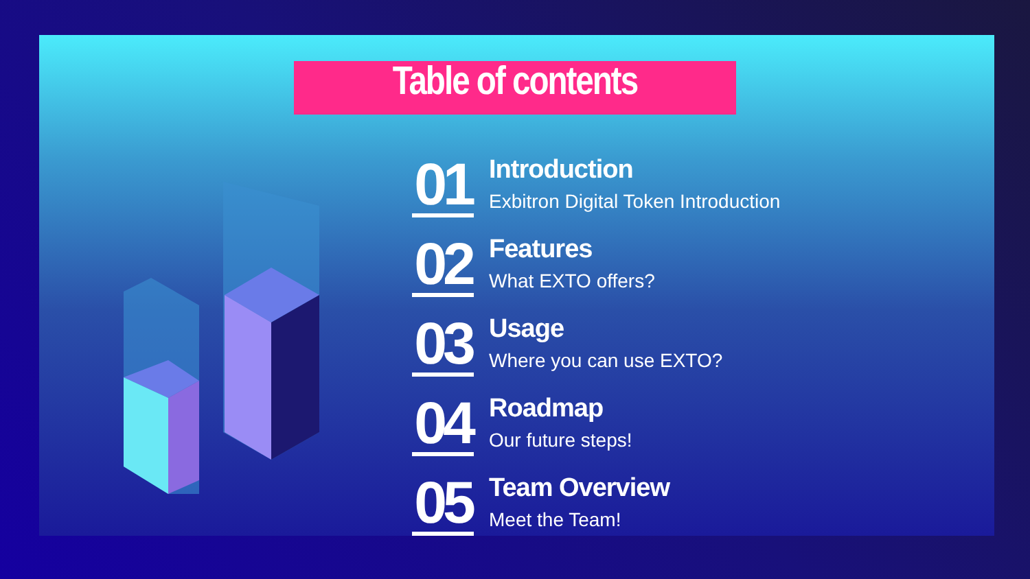Table of contents
01
Introduction
Exbitron Digital Token Introduction
02
Features
What EXTO offers?
03
Usage
Where you can use EXTO?
04
Roadmap
Our future steps!
05
Team Overview
Meet the Team!